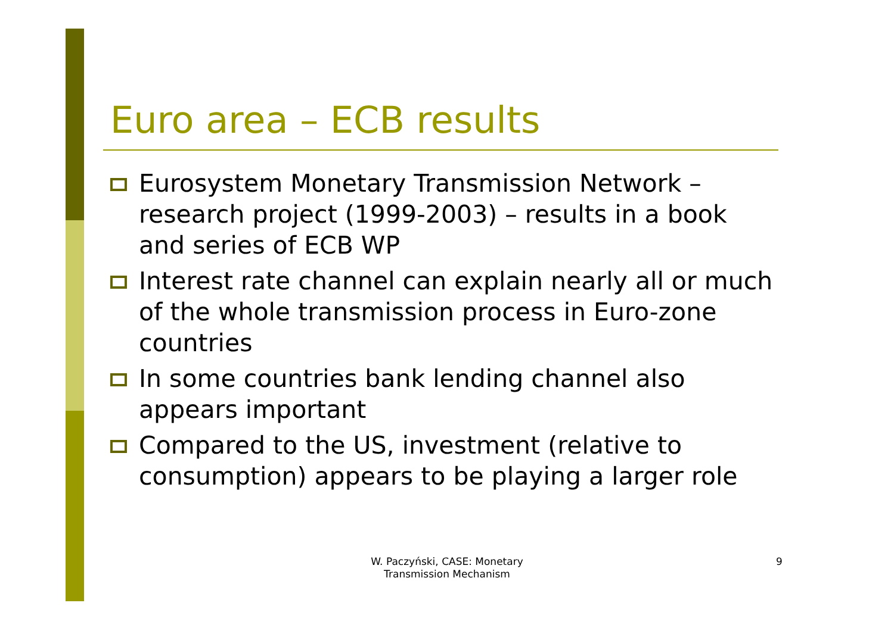Euro area – ECB results
Eurosystem Monetary Transmission Network – research project (1999-2003) – results in a book and series of ECB WP
Interest rate channel can explain nearly all or much of the whole transmission process in Euro-zone countries
In some countries bank lending channel also appears important
Compared to the US, investment (relative to consumption) appears to be playing a larger role
W. Paczyński, CASE: Monetary Transmission Mechanism
9